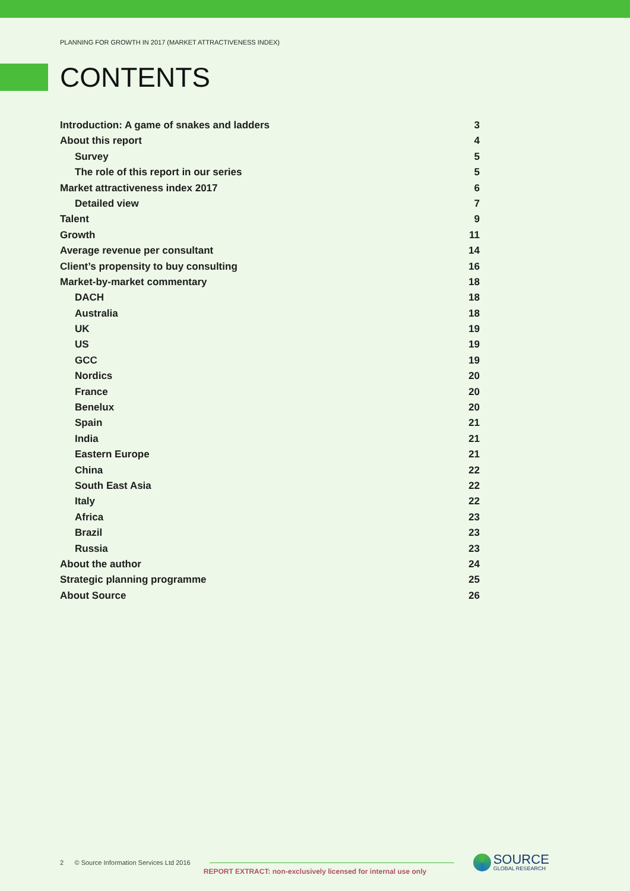PLANNING FOR GROWTH IN 2017 (MARKET ATTRACTIVENESS INDEX)
CONTENTS
Introduction: A game of snakes and ladders 3
About this report 4
Survey 5
The role of this report in our series 5
Market attractiveness index 2017 6
Detailed view 7
Talent 9
Growth 11
Average revenue per consultant 14
Client’s propensity to buy consulting 16
Market-by-market commentary 18
DACH 18
Australia 18
UK 19
US 19
GCC 19
Nordics 20
France 20
Benelux 20
Spain 21
India 21
Eastern Europe 21
China 22
South East Asia 22
Italy 22
Africa 23
Brazil 23
Russia 23
About the author 24
Strategic planning programme 25
About Source 26
2 © Source Information Services Ltd 2016
SOURCE
GLOBAL RESEARCH
REPORT EXTRACT: non-exclusively licensed for internal use only